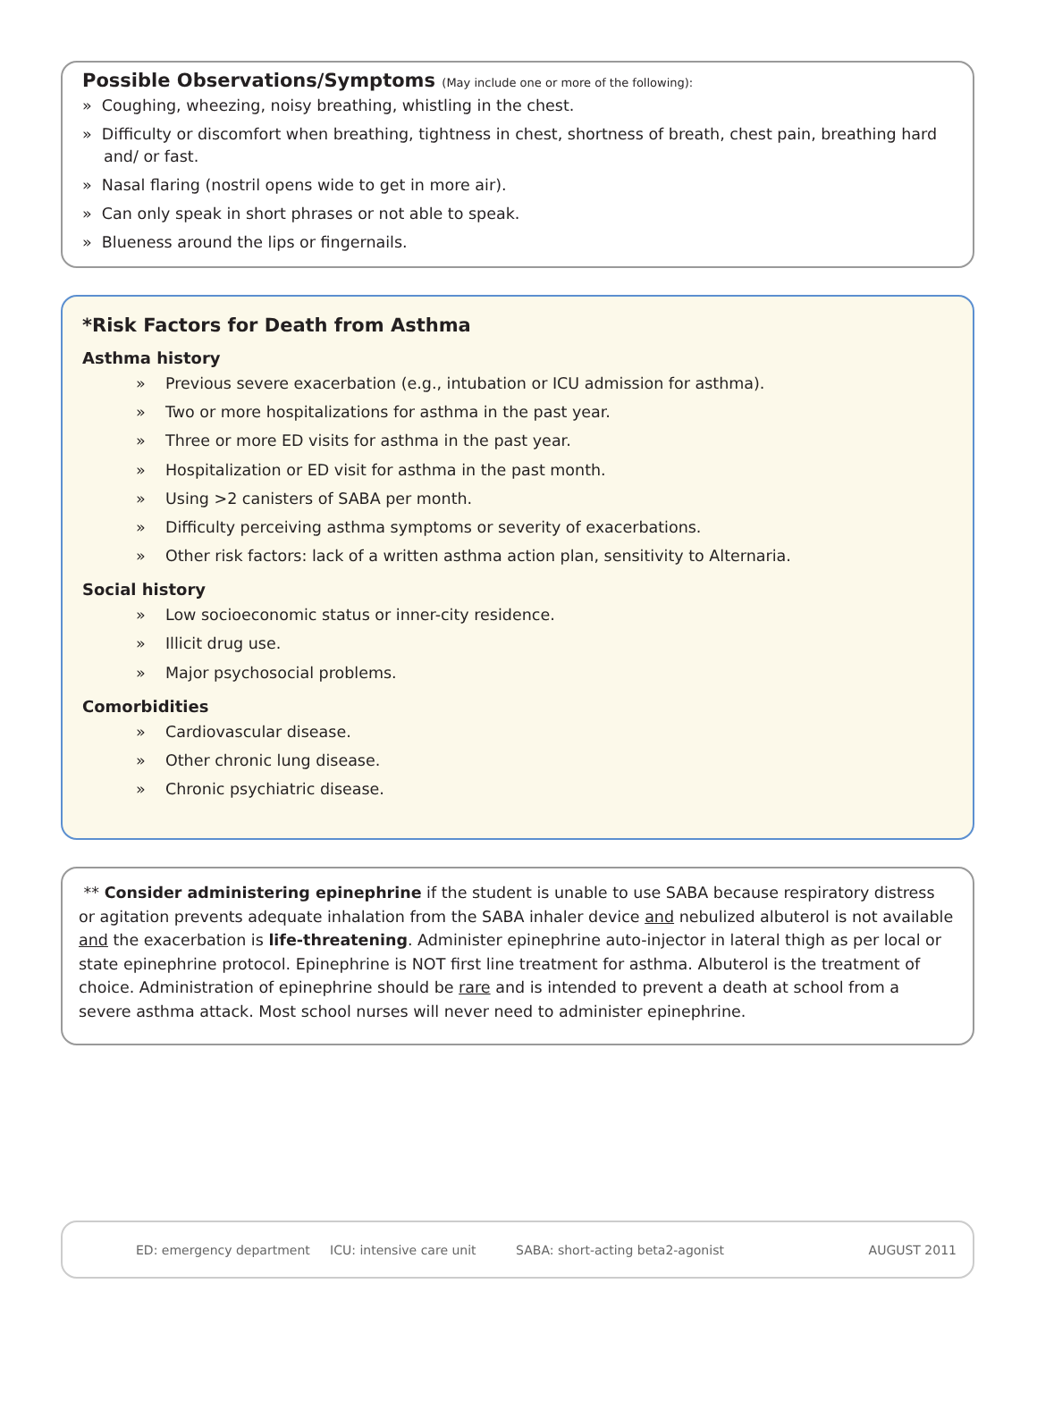Possible Observations/Symptoms (May include one or more of the following):
» Coughing, wheezing, noisy breathing, whistling in the chest.
» Difficulty or discomfort when breathing, tightness in chest, shortness of breath, chest pain, breathing hard and/ or fast.
» Nasal flaring (nostril opens wide to get in more air).
» Can only speak in short phrases or not able to speak.
» Blueness around the lips or fingernails.
*Risk Factors for Death from Asthma
Asthma history
» Previous severe exacerbation (e.g., intubation or ICU admission for asthma).
» Two or more hospitalizations for asthma in the past year.
» Three or more ED visits for asthma in the past year.
» Hospitalization or ED visit for asthma in the past month.
» Using >2 canisters of SABA per month.
» Difficulty perceiving asthma symptoms or severity of exacerbations.
» Other risk factors: lack of a written asthma action plan, sensitivity to Alternaria.
Social history
» Low socioeconomic status or inner-city residence.
» Illicit drug use.
» Major psychosocial problems.
Comorbidities
» Cardiovascular disease.
» Other chronic lung disease.
» Chronic psychiatric disease.
** Consider administering epinephrine if the student is unable to use SABA because respiratory distress or agitation prevents adequate inhalation from the SABA inhaler device and nebulized albuterol is not available and the exacerbation is life-threatening. Administer epinephrine auto-injector in lateral thigh as per local or state epinephrine protocol. Epinephrine is NOT first line treatment for asthma. Albuterol is the treatment of choice. Administration of epinephrine should be rare and is intended to prevent a death at school from a severe asthma attack. Most school nurses will never need to administer epinephrine.
ED: emergency department ICU: intensive care unit SABA: short-acting beta2-agonist AUGUST 2011